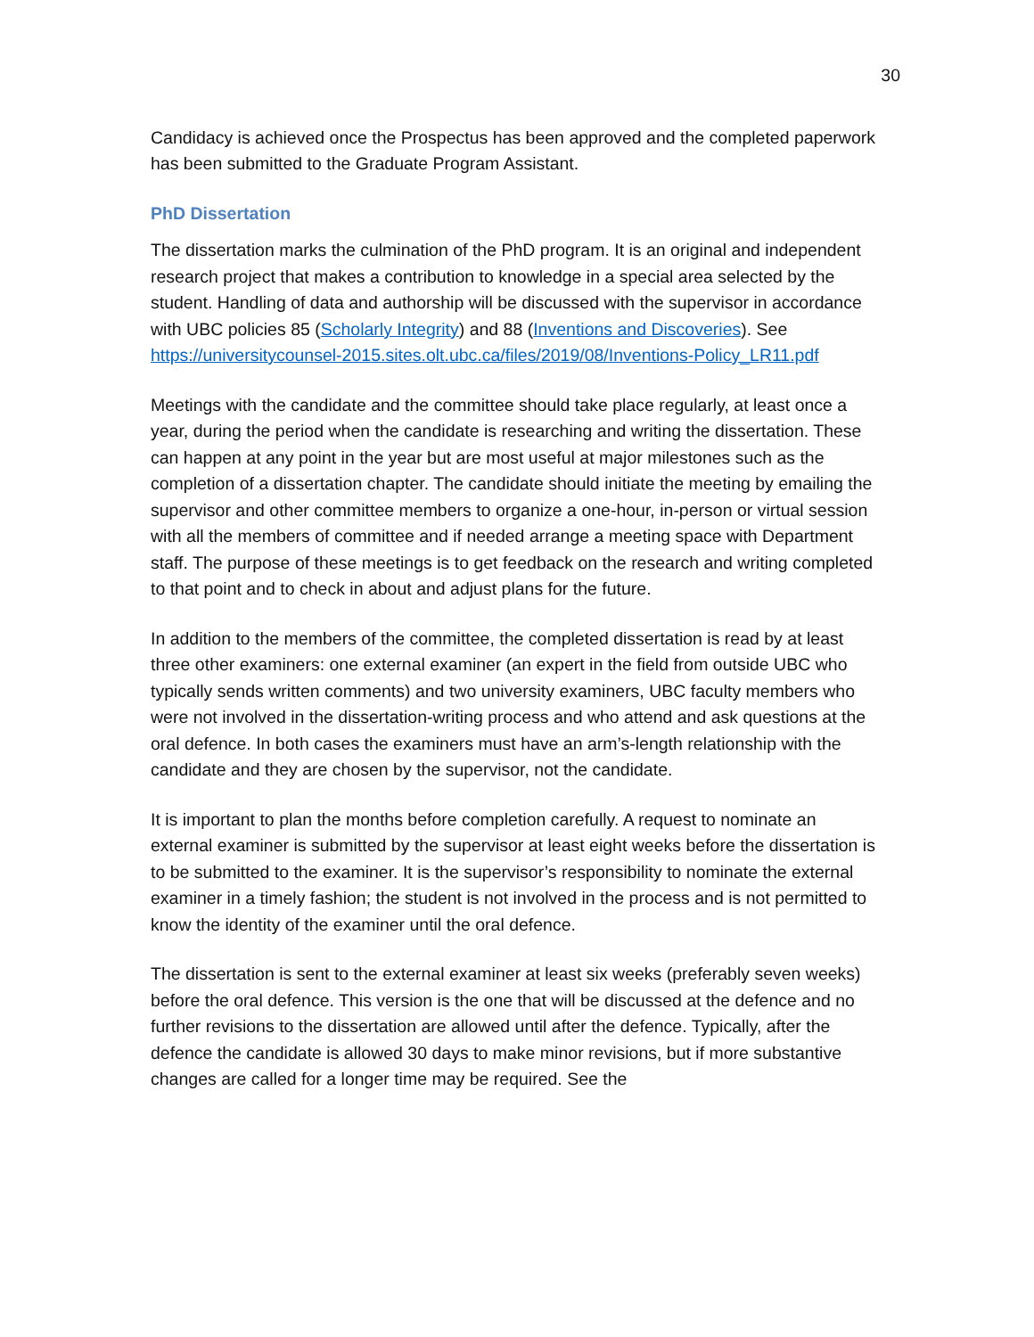30
Candidacy is achieved once the Prospectus has been approved and the completed paperwork has been submitted to the Graduate Program Assistant.
PhD Dissertation
The dissertation marks the culmination of the PhD program. It is an original and independent research project that makes a contribution to knowledge in a special area selected by the student. Handling of data and authorship will be discussed with the supervisor in accordance with UBC policies 85 (Scholarly Integrity) and 88 (Inventions and Discoveries). See https://universitycounsel-2015.sites.olt.ubc.ca/files/2019/08/Inventions-Policy_LR11.pdf
Meetings with the candidate and the committee should take place regularly, at least once a year, during the period when the candidate is researching and writing the dissertation. These can happen at any point in the year but are most useful at major milestones such as the completion of a dissertation chapter. The candidate should initiate the meeting by emailing the supervisor and other committee members to organize a one-hour, in-person or virtual session with all the members of committee and if needed arrange a meeting space with Department staff. The purpose of these meetings is to get feedback on the research and writing completed to that point and to check in about and adjust plans for the future.
In addition to the members of the committee, the completed dissertation is read by at least three other examiners: one external examiner (an expert in the field from outside UBC who typically sends written comments) and two university examiners, UBC faculty members who were not involved in the dissertation-writing process and who attend and ask questions at the oral defence. In both cases the examiners must have an arm’s-length relationship with the candidate and they are chosen by the supervisor, not the candidate.
It is important to plan the months before completion carefully. A request to nominate an external examiner is submitted by the supervisor at least eight weeks before the dissertation is to be submitted to the examiner. It is the supervisor’s responsibility to nominate the external examiner in a timely fashion; the student is not involved in the process and is not permitted to know the identity of the examiner until the oral defence.
The dissertation is sent to the external examiner at least six weeks (preferably seven weeks) before the oral defence. This version is the one that will be discussed at the defence and no further revisions to the dissertation are allowed until after the defence. Typically, after the defence the candidate is allowed 30 days to make minor revisions, but if more substantive changes are called for a longer time may be required. See the